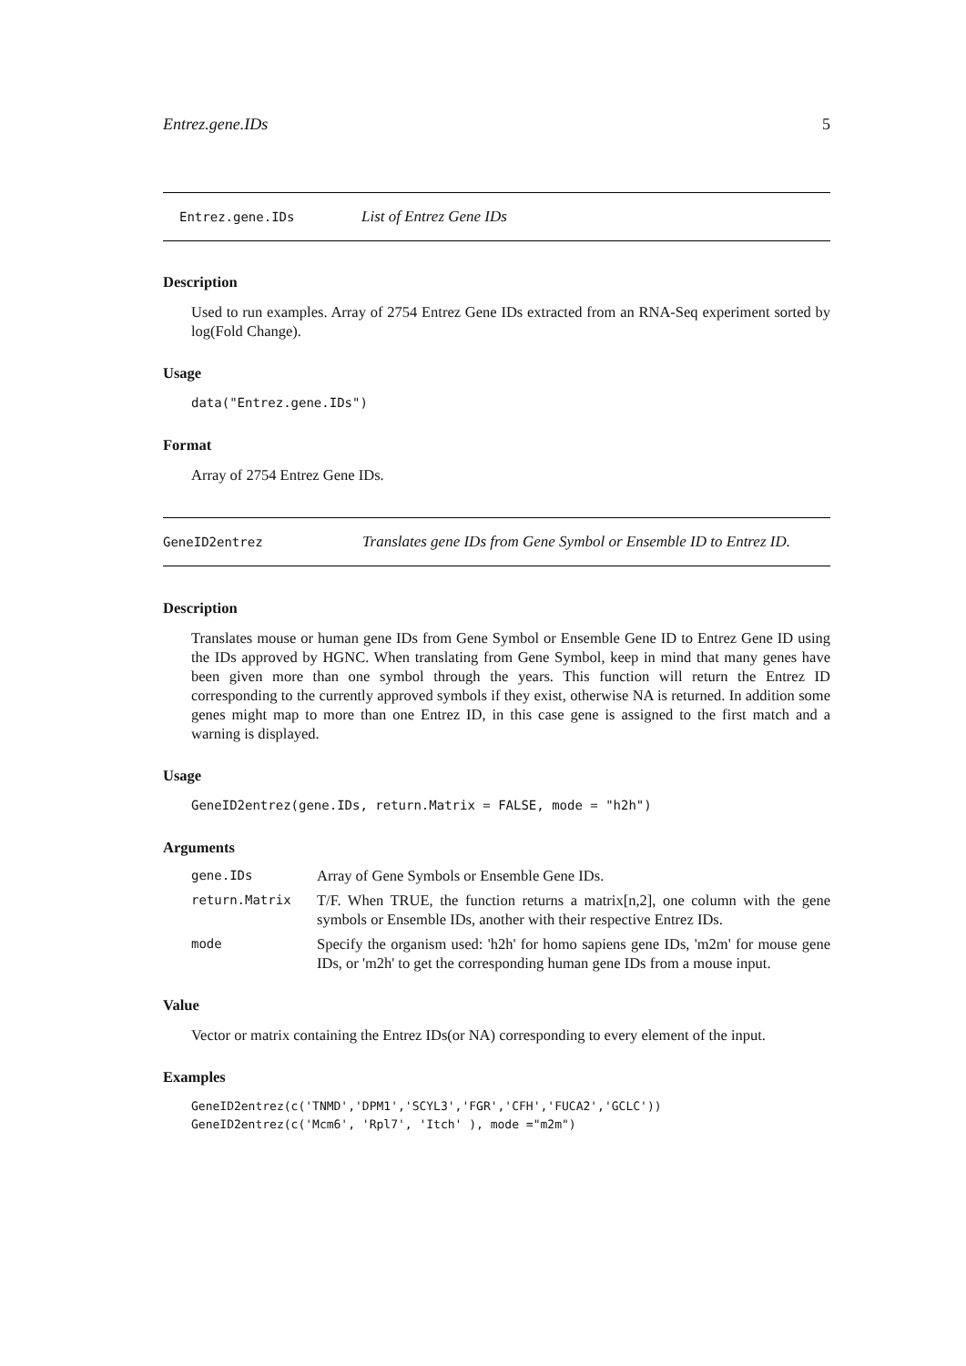Entrez.gene.IDs 5
Entrez.gene.IDs List of Entrez Gene IDs
Description
Used to run examples. Array of 2754 Entrez Gene IDs extracted from an RNA-Seq experiment sorted by log(Fold Change).
Usage
data("Entrez.gene.IDs")
Format
Array of 2754 Entrez Gene IDs.
GeneID2entrez Translates gene IDs from Gene Symbol or Ensemble ID to Entrez ID.
Description
Translates mouse or human gene IDs from Gene Symbol or Ensemble Gene ID to Entrez Gene ID using the IDs approved by HGNC. When translating from Gene Symbol, keep in mind that many genes have been given more than one symbol through the years. This function will return the Entrez ID corresponding to the currently approved symbols if they exist, otherwise NA is returned. In addition some genes might map to more than one Entrez ID, in this case gene is assigned to the first match and a warning is displayed.
Usage
GeneID2entrez(gene.IDs, return.Matrix = FALSE, mode = "h2h")
Arguments
| gene.IDs | Array of Gene Symbols or Ensemble Gene IDs. |
| return.Matrix | T/F. When TRUE, the function returns a matrix[n,2], one column with the gene symbols or Ensemble IDs, another with their respective Entrez IDs. |
| mode | Specify the organism used: 'h2h' for homo sapiens gene IDs, 'm2m' for mouse gene IDs, or 'm2h' to get the corresponding human gene IDs from a mouse input. |
Value
Vector or matrix containing the Entrez IDs(or NA) corresponding to every element of the input.
Examples
GeneID2entrez(c('TNMD','DPM1','SCYL3','FGR','CFH','FUCA2','GCLC'))
GeneID2entrez(c('Mcm6', 'Rpl7', 'Itch' ), mode ="m2m")